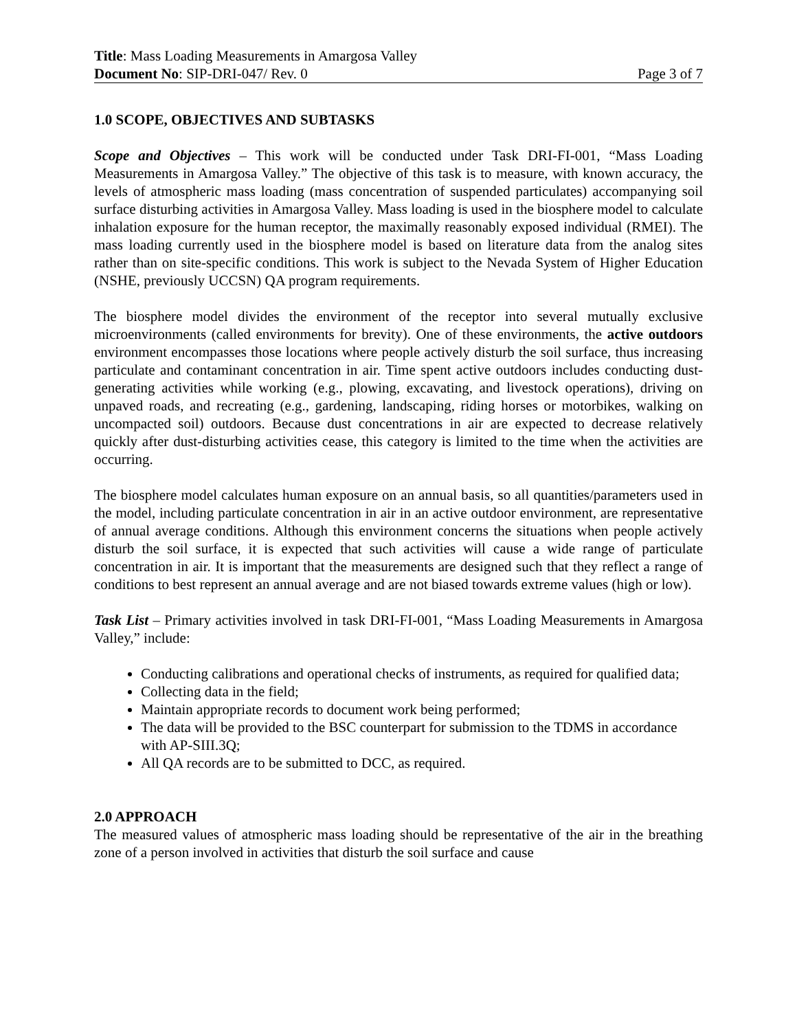Title: Mass Loading Measurements in Amargosa Valley
Document No: SIP-DRI-047/ Rev. 0 Page 3 of 7
1.0 SCOPE, OBJECTIVES AND SUBTASKS
Scope and Objectives – This work will be conducted under Task DRI-FI-001, “Mass Loading Measurements in Amargosa Valley.” The objective of this task is to measure, with known accuracy, the levels of atmospheric mass loading (mass concentration of suspended particulates) accompanying soil surface disturbing activities in Amargosa Valley. Mass loading is used in the biosphere model to calculate inhalation exposure for the human receptor, the maximally reasonably exposed individual (RMEI). The mass loading currently used in the biosphere model is based on literature data from the analog sites rather than on site-specific conditions. This work is subject to the Nevada System of Higher Education (NSHE, previously UCCSN) QA program requirements.
The biosphere model divides the environment of the receptor into several mutually exclusive microenvironments (called environments for brevity). One of these environments, the active outdoors environment encompasses those locations where people actively disturb the soil surface, thus increasing particulate and contaminant concentration in air. Time spent active outdoors includes conducting dust-generating activities while working (e.g., plowing, excavating, and livestock operations), driving on unpaved roads, and recreating (e.g., gardening, landscaping, riding horses or motorbikes, walking on uncompacted soil) outdoors. Because dust concentrations in air are expected to decrease relatively quickly after dust-disturbing activities cease, this category is limited to the time when the activities are occurring.
The biosphere model calculates human exposure on an annual basis, so all quantities/parameters used in the model, including particulate concentration in air in an active outdoor environment, are representative of annual average conditions. Although this environment concerns the situations when people actively disturb the soil surface, it is expected that such activities will cause a wide range of particulate concentration in air. It is important that the measurements are designed such that they reflect a range of conditions to best represent an annual average and are not biased towards extreme values (high or low).
Task List – Primary activities involved in task DRI-FI-001, “Mass Loading Measurements in Amargosa Valley,” include:
Conducting calibrations and operational checks of instruments, as required for qualified data;
Collecting data in the field;
Maintain appropriate records to document work being performed;
The data will be provided to the BSC counterpart for submission to the TDMS in accordance with AP-SIII.3Q;
All QA records are to be submitted to DCC, as required.
2.0 APPROACH
The measured values of atmospheric mass loading should be representative of the air in the breathing zone of a person involved in activities that disturb the soil surface and cause